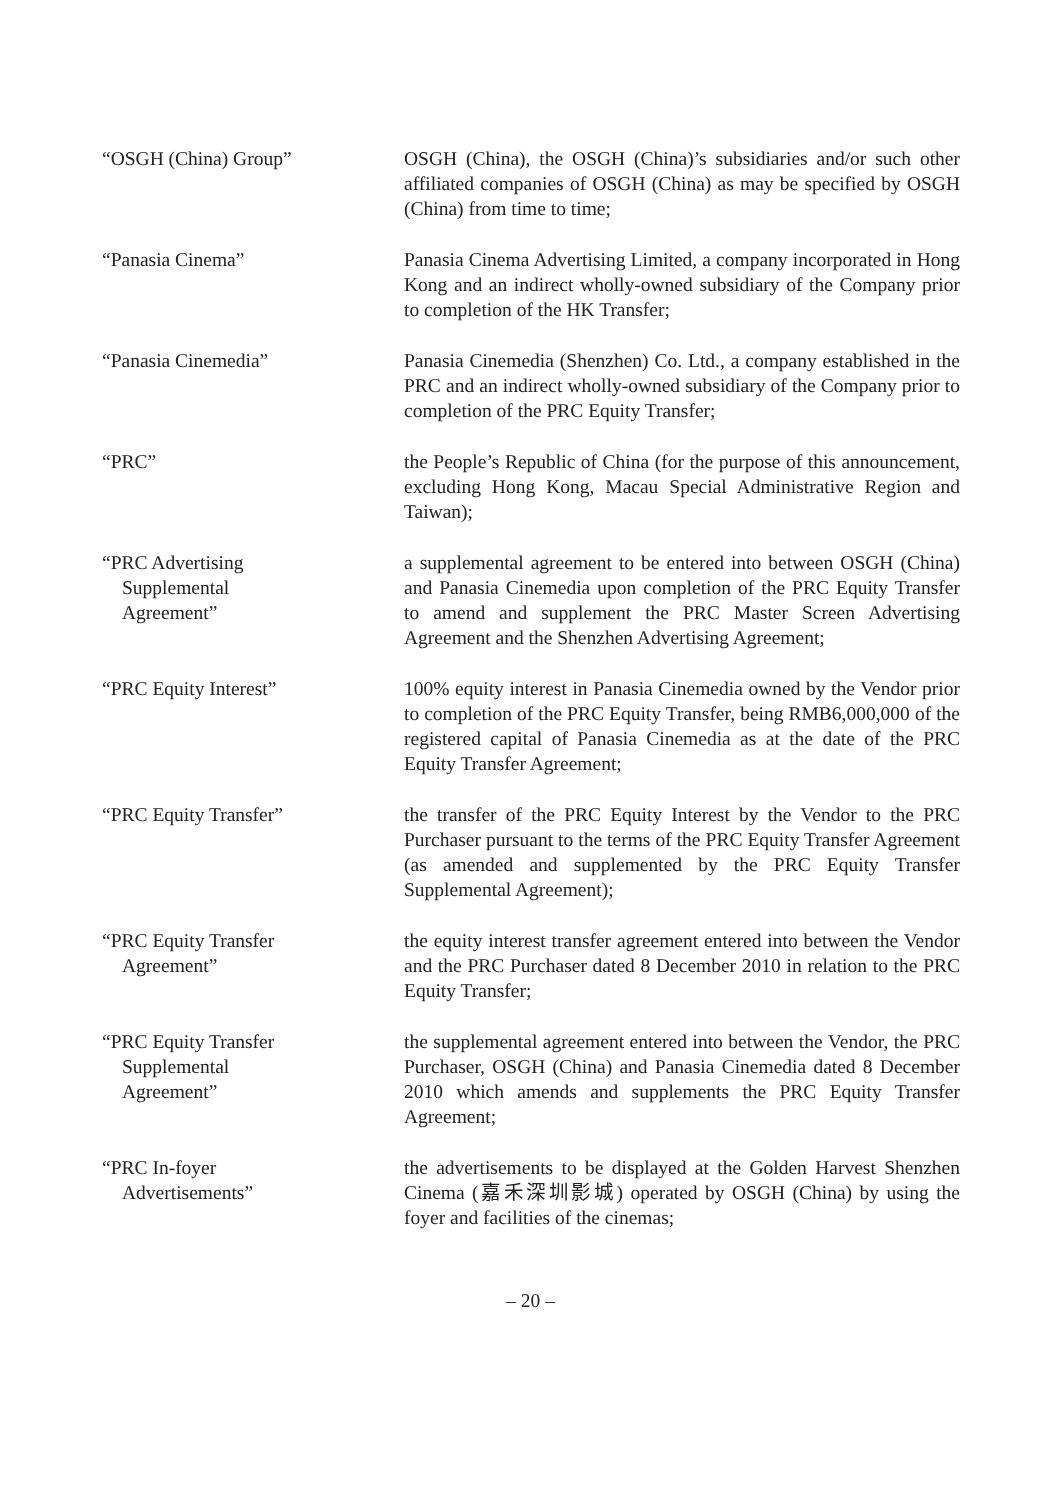“OSGH (China) Group” OSGH (China), the OSGH (China)’s subsidiaries and/or such other affiliated companies of OSGH (China) as may be specified by OSGH (China) from time to time;
“Panasia Cinema” Panasia Cinema Advertising Limited, a company incorporated in Hong Kong and an indirect wholly-owned subsidiary of the Company prior to completion of the HK Transfer;
“Panasia Cinemedia” Panasia Cinemedia (Shenzhen) Co. Ltd., a company established in the PRC and an indirect wholly-owned subsidiary of the Company prior to completion of the PRC Equity Transfer;
“PRC” the People’s Republic of China (for the purpose of this announcement, excluding Hong Kong, Macau Special Administrative Region and Taiwan);
“PRC Advertising
Supplemental
Agreement”
a supplemental agreement to be entered into between OSGH (China) and Panasia Cinemedia upon completion of the PRC Equity Transfer to amend and supplement the PRC Master Screen Advertising Agreement and the Shenzhen Advertising Agreement;
“PRC Equity Interest” 100% equity interest in Panasia Cinemedia owned by the Vendor prior to completion of the PRC Equity Transfer, being RMB6,000,000 of the registered capital of Panasia Cinemedia as at the date of the PRC Equity Transfer Agreement;
“PRC Equity Transfer” the transfer of the PRC Equity Interest by the Vendor to the PRC Purchaser pursuant to the terms of the PRC Equity Transfer Agreement (as amended and supplemented by the PRC Equity Transfer Supplemental Agreement);
“PRC Equity Transfer
Agreement”
the equity interest transfer agreement entered into between the Vendor and the PRC Purchaser dated 8 December 2010 in relation to the PRC Equity Transfer;
“PRC Equity Transfer
Supplemental
Agreement”
the supplemental agreement entered into between the Vendor, the PRC Purchaser, OSGH (China) and Panasia Cinemedia dated 8 December 2010 which amends and supplements the PRC Equity Transfer Agreement;
“PRC In-foyer
Advertisements”
the advertisements to be displayed at the Golden Harvest Shenzhen Cinema (嘉禾深圳影城) operated by OSGH (China) by using the foyer and facilities of the cinemas;
– 20 –